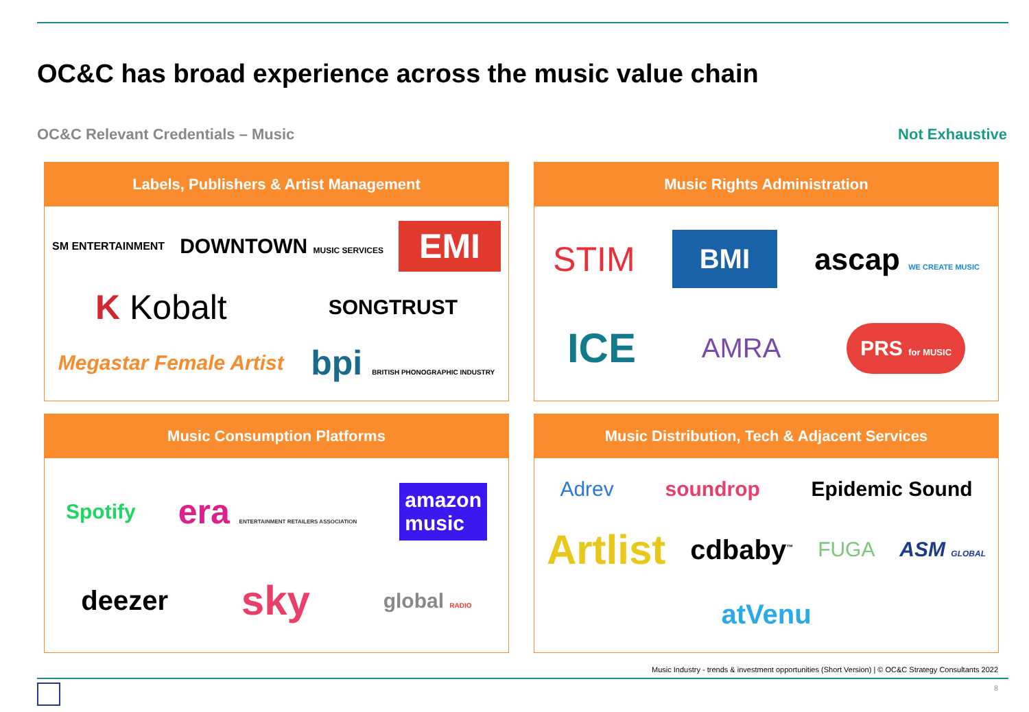OC&C has broad experience across the music value chain
OC&C Relevant Credentials – Music
Not Exhaustive
Labels, Publishers & Artist Management
SM ENTERTAINMENT DOWNTOWN MUSIC SERVICES EMI K Kobalt SONGTRUST Megastar Female Artist bpi BRITISH PHONOGRAPHIC INDUSTRY
Music Rights Administration
STIM BMI ascap WE CREATE MUSIC ICE AMRA PRS for MUSIC
Music Consumption Platforms
Spotify era ENTERTAINMENT RETAILERS ASSOCIATION amazon
music deezer sky global RADIO
Music Distribution, Tech & Adjacent Services
Adrev soundrop Epidemic Sound Artlist cdbaby<sup>™</sup> FUGA ASM GLOBAL atVenu
Music Industry - trends & investment opportunities (Short Version) | © OC&C Strategy Consultants 2022
8